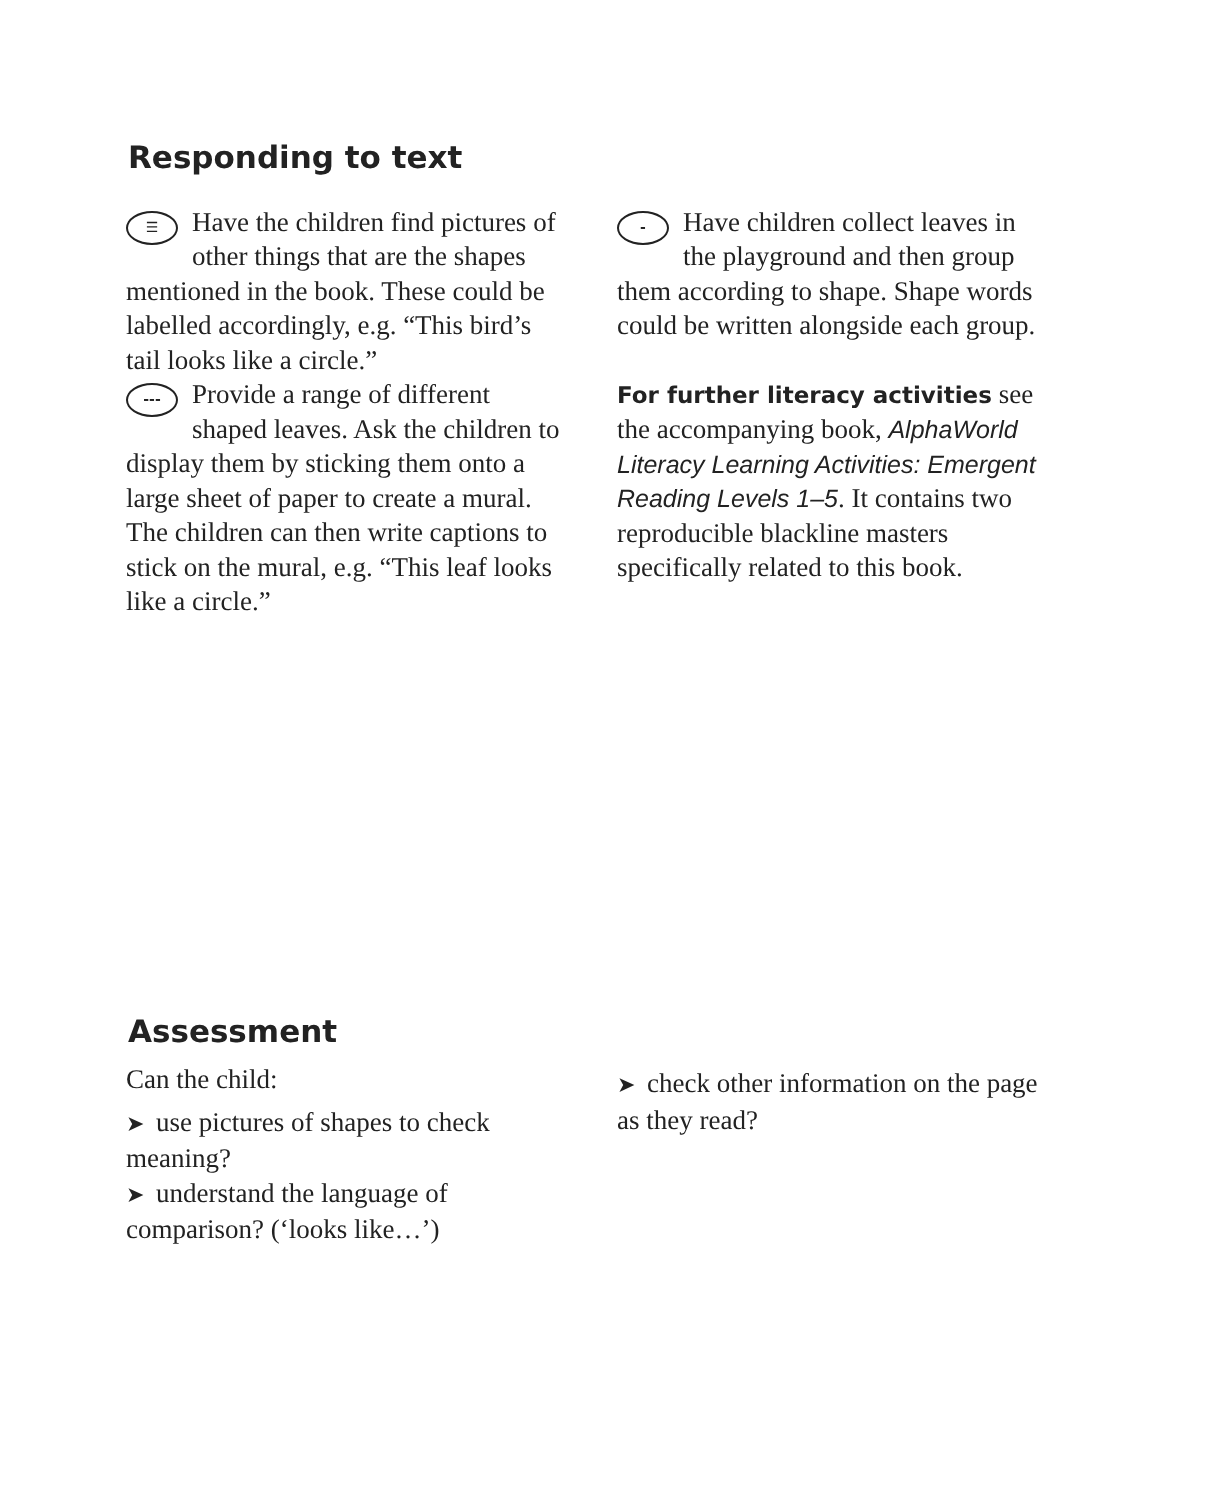Responding to text
☰ Have the children find pictures of other things that are the shapes mentioned in the book. These could be labelled accordingly, e.g. “This bird’s tail looks like a circle.”
--- Provide a range of different shaped leaves. Ask the children to display them by sticking them onto a large sheet of paper to create a mural. The children can then write captions to stick on the mural, e.g. “This leaf looks like a circle.”
- Have children collect leaves in the playground and then group them according to shape. Shape words could be written alongside each group.
For further literacy activities see the accompanying book, AlphaWorld Literacy Learning Activities: Emergent Reading Levels 1–5. It contains two reproducible blackline masters specifically related to this book.
Assessment
Can the child:
➤ use pictures of shapes to check meaning?
➤ understand the language of comparison? (‘looks like…’)
➤ check other information on the page as they read?